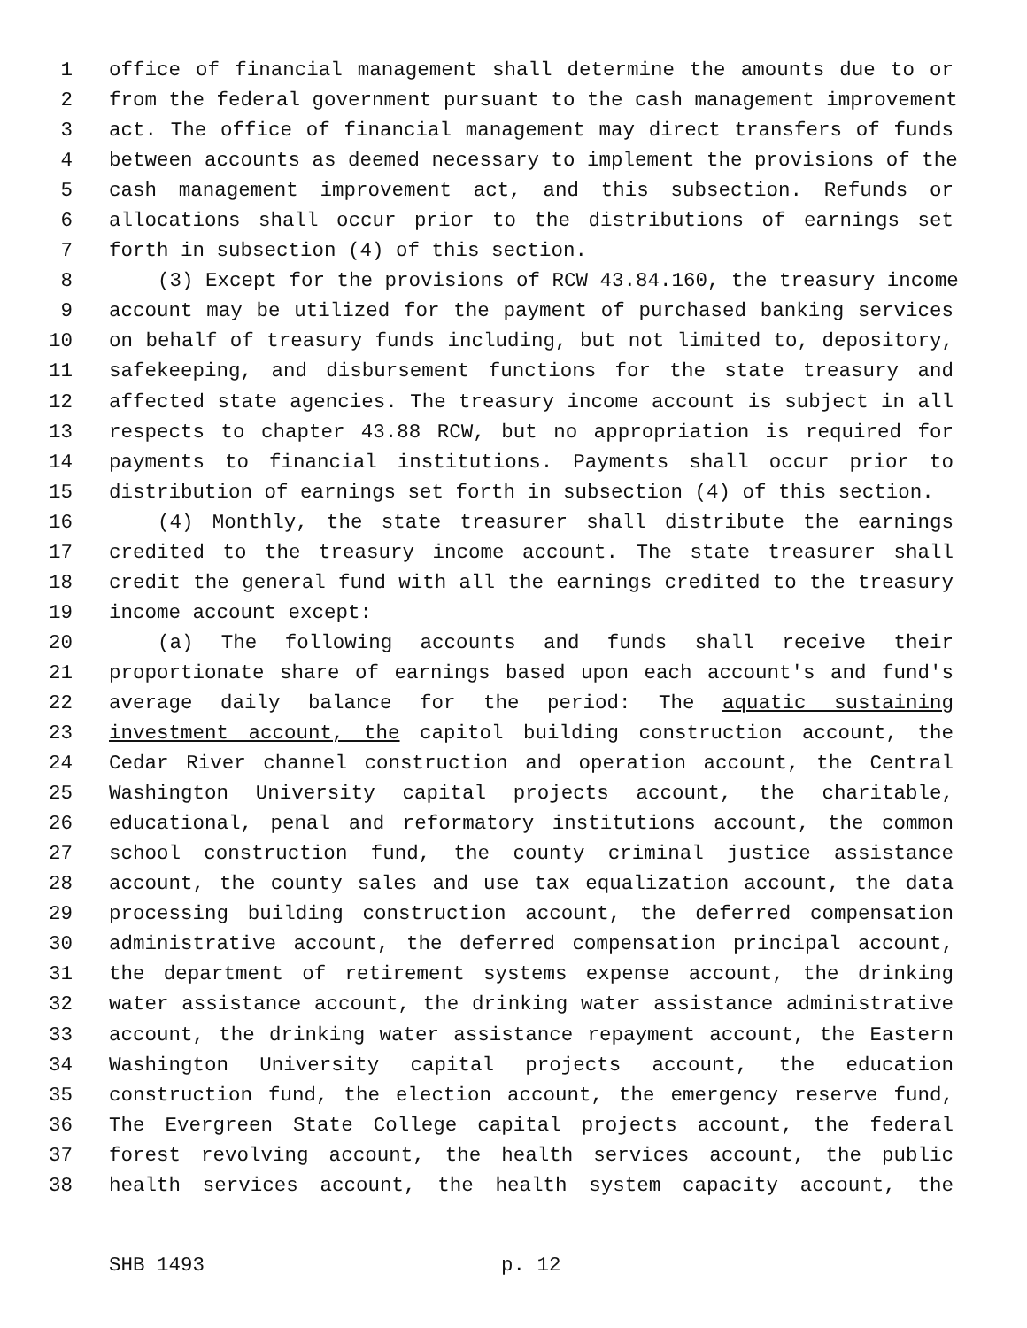1 office of financial management shall determine the amounts due to or
2 from the federal government pursuant to the cash management improvement
3 act. The office of financial management may direct transfers of funds
4 between accounts as deemed necessary to implement the provisions of the
5 cash management improvement act, and this subsection. Refunds or
6 allocations shall occur prior to the distributions of earnings set
7 forth in subsection (4) of this section.
8 (3) Except for the provisions of RCW 43.84.160, the treasury income
9 account may be utilized for the payment of purchased banking services
10 on behalf of treasury funds including, but not limited to, depository,
11 safekeeping, and disbursement functions for the state treasury and
12 affected state agencies. The treasury income account is subject in all
13 respects to chapter 43.88 RCW, but no appropriation is required for
14 payments to financial institutions. Payments shall occur prior to
15 distribution of earnings set forth in subsection (4) of this section.
16 (4) Monthly, the state treasurer shall distribute the earnings
17 credited to the treasury income account. The state treasurer shall
18 credit the general fund with all the earnings credited to the treasury
19 income account except:
20 (a) The following accounts and funds shall receive their
21 proportionate share of earnings based upon each account's and fund's
22 average daily balance for the period: The aquatic sustaining
23 investment account, the capitol building construction account, the
24 Cedar River channel construction and operation account, the Central
25 Washington University capital projects account, the charitable,
26 educational, penal and reformatory institutions account, the common
27 school construction fund, the county criminal justice assistance
28 account, the county sales and use tax equalization account, the data
29 processing building construction account, the deferred compensation
30 administrative account, the deferred compensation principal account,
31 the department of retirement systems expense account, the drinking
32 water assistance account, the drinking water assistance administrative
33 account, the drinking water assistance repayment account, the Eastern
34 Washington University capital projects account, the education
35 construction fund, the election account, the emergency reserve fund,
36 The Evergreen State College capital projects account, the federal
37 forest revolving account, the health services account, the public
38 health services account, the health system capacity account, the
SHB 1493 p. 12